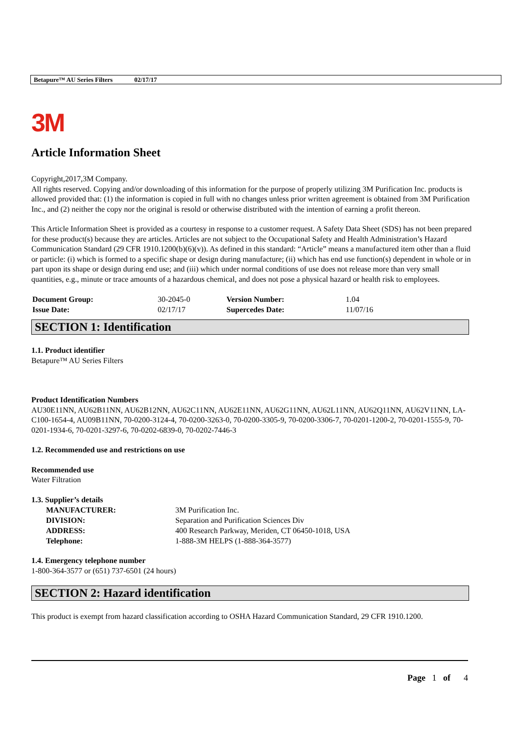Betapure™ AU Series Filters 02/17/17
3M
Article Information Sheet
Copyright,2017,3M Company.
All rights reserved. Copying and/or downloading of this information for the purpose of properly utilizing 3M Purification Inc. products is allowed provided that: (1) the information is copied in full with no changes unless prior written agreement is obtained from 3M Purification Inc., and (2) neither the copy nor the original is resold or otherwise distributed with the intention of earning a profit thereon.
This Article Information Sheet is provided as a courtesy in response to a customer request. A Safety Data Sheet (SDS) has not been prepared for these product(s) because they are articles. Articles are not subject to the Occupational Safety and Health Administration’s Hazard Communication Standard (29 CFR 1910.1200(b)(6)(v)). As defined in this standard: “Article” means a manufactured item other than a fluid or particle: (i) which is formed to a specific shape or design during manufacture; (ii) which has end use function(s) dependent in whole or in part upon its shape or design during end use; and (iii) which under normal conditions of use does not release more than very small quantities, e.g., minute or trace amounts of a hazardous chemical, and does not pose a physical hazard or health risk to employees.
| Document Group: | 30-2045-0 | Version Number: | 1.04 |
| Issue Date: | 02/17/17 | Supercedes Date: | 11/07/16 |
SECTION 1: Identification
1.1. Product identifier
Betapure™ AU Series Filters
Product Identification Numbers
AU30E11NN, AU62B11NN, AU62B12NN, AU62C11NN, AU62E11NN, AU62G11NN, AU62L11NN, AU62Q11NN, AU62V11NN, LA-C100-1654-4, AU09B11NN, 70-0200-3124-4, 70-0200-3263-0, 70-0200-3305-9, 70-0200-3306-7, 70-0201-1200-2, 70-0201-1555-9, 70-0201-1934-6, 70-0201-3297-6, 70-0202-6839-0, 70-0202-7446-3
1.2. Recommended use and restrictions on use
Recommended use
Water Filtration
1.3. Supplier’s details
| MANUFACTURER: | 3M Purification Inc. |
| DIVISION: | Separation and Purification Sciences Div |
| ADDRESS: | 400 Research Parkway, Meriden, CT 06450-1018, USA |
| Telephone: | 1-888-3M HELPS (1-888-364-3577) |
1.4. Emergency telephone number
1-800-364-3577 or (651) 737-6501 (24 hours)
SECTION 2: Hazard identification
This product is exempt from hazard classification according to OSHA Hazard Communication Standard, 29 CFR 1910.1200.
Page 1 of 4